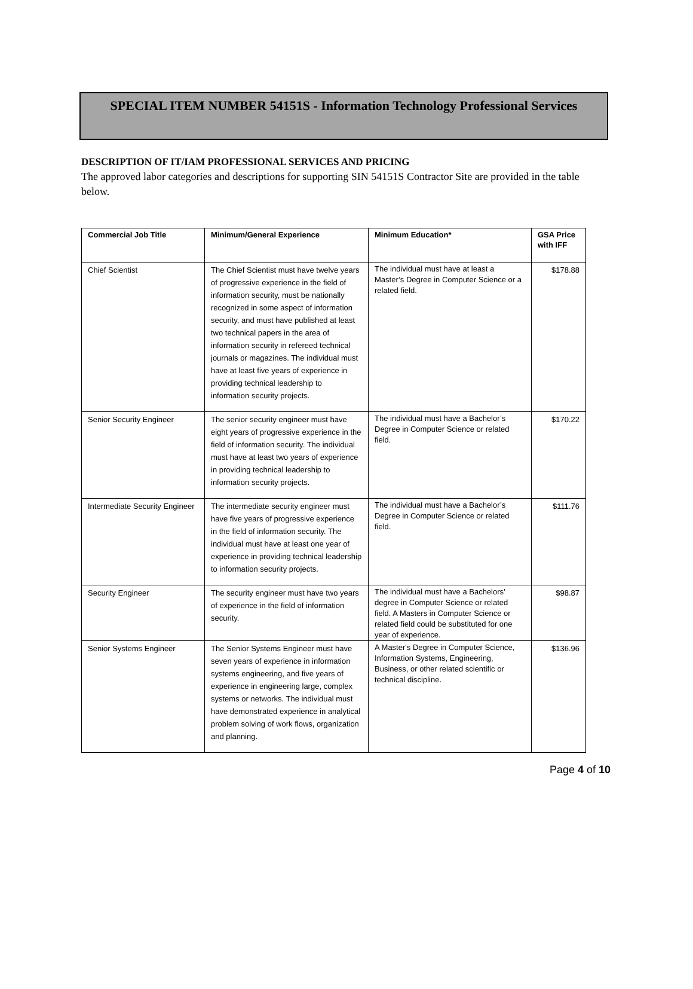SPECIAL ITEM NUMBER 54151S - Information Technology Professional Services
DESCRIPTION OF IT/IAM PROFESSIONAL SERVICES AND PRICING
The approved labor categories and descriptions for supporting SIN 54151S Contractor Site are provided in the table below.
| Commercial Job Title | Minimum/General Experience | Minimum Education* | GSA Price with IFF |
| --- | --- | --- | --- |
| Chief Scientist | The Chief Scientist must have twelve years of progressive experience in the field of information security, must be nationally recognized in some aspect of information security, and must have published at least two technical papers in the area of information security in refereed technical journals or magazines. The individual must have at least five years of experience in providing technical leadership to information security projects. | The individual must have at least a Master’s Degree in Computer Science or a related field. | $178.88 |
| Senior Security Engineer | The senior security engineer must have eight years of progressive experience in the field of information security. The individual must have at least two years of experience in providing technical leadership to information security projects. | The individual must have a Bachelor’s Degree in Computer Science or related field. | $170.22 |
| Intermediate Security Engineer | The intermediate security engineer must have five years of progressive experience in the field of information security. The individual must have at least one year of experience in providing technical leadership to information security projects. | The individual must have a Bachelor’s Degree in Computer Science or related field. | $111.76 |
| Security Engineer | The security engineer must have two years of experience in the field of information security. | The individual must have a Bachelors’ degree in Computer Science or related field. A Masters in Computer Science or related field could be substituted for one year of experience. | $98.87 |
| Senior Systems Engineer | The Senior Systems Engineer must have seven years of experience in information systems engineering, and five years of experience in engineering large, complex systems or networks. The individual must have demonstrated experience in analytical problem solving of work flows, organization and planning. | A Master's Degree in Computer Science, Information Systems, Engineering, Business, or other related scientific or technical discipline. | $136.96 |
Page 4 of 10